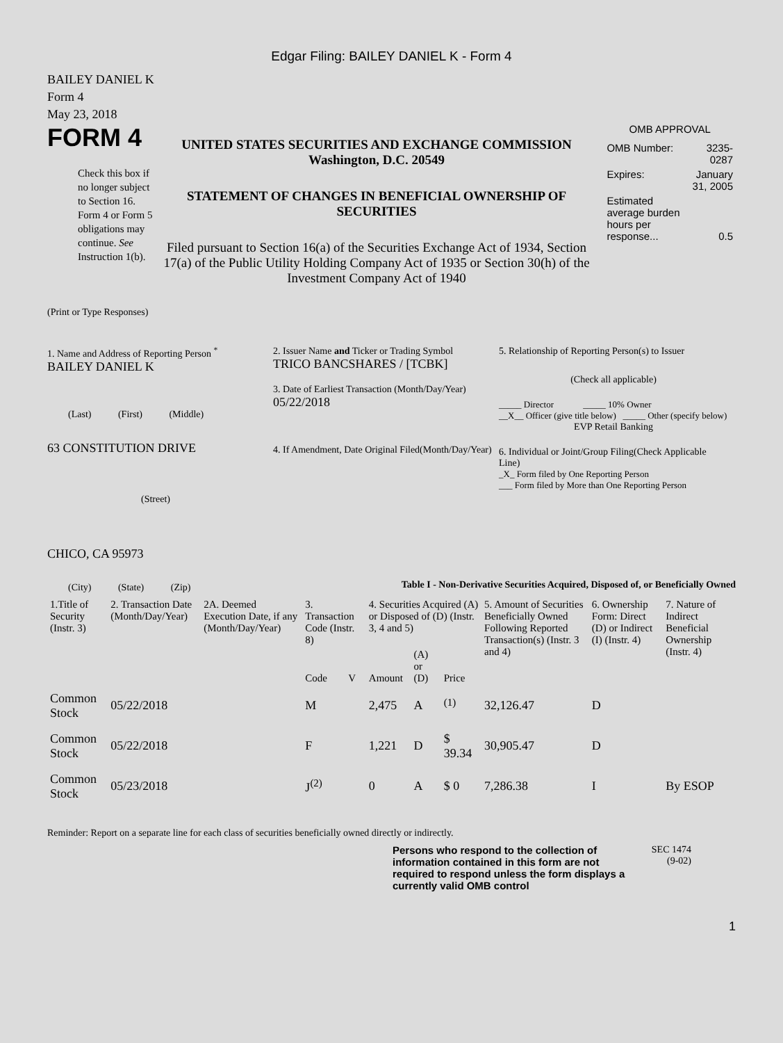Edgar Filing: BAILEY DANIEL K - Form 4
BAILEY DANIEL K
Form 4
May 23, 2018
FORM 4
Check this box if no longer subject to Section 16. Form 4 or Form 5 obligations may continue. See Instruction 1(b).
UNITED STATES SECURITIES AND EXCHANGE COMMISSION
Washington, D.C. 20549
STATEMENT OF CHANGES IN BENEFICIAL OWNERSHIP OF SECURITIES
Filed pursuant to Section 16(a) of the Securities Exchange Act of 1934, Section 17(a) of the Public Utility Holding Company Act of 1935 or Section 30(h) of the Investment Company Act of 1940
OMB APPROVAL
| OMB Number: | 3235-0287 |
| Expires: | January 31, 2005 |
| Estimated average burden hours per response... | 0.5 |
(Print or Type Responses)
1. Name and Address of Reporting Person <sup>*</sup>
BAILEY DANIEL K
(Last) (First) (Middle)
63 CONSTITUTION DRIVE
(Street)
CHICO, CA 95973
(City) (State) (Zip)
2. Issuer Name and Ticker or Trading Symbol
TRICO BANCSHARES / [TCBK]
3. Date of Earliest Transaction (Month/Day/Year)
05/22/2018
4. If Amendment, Date Original Filed(Month/Day/Year)
5. Relationship of Reporting Person(s) to Issuer
(Check all applicable)
_____ Director _____ 10% Owner
__X__ Officer (give title below) _____ Other (specify below)
EVP Retail Banking
6. Individual or Joint/Group Filing(Check Applicable Line)
_X_ Form filed by One Reporting Person
___ Form filed by More than One Reporting Person
Table I - Non-Derivative Securities Acquired, Disposed of, or Beneficially Owned
| 1.Title of Security (Instr. 3) | 2. Transaction Date (Month/Day/Year) | 2A. Deemed Execution Date, if any (Month/Day/Year) | 3. Transaction Code (Instr. 8) | | 4. Securities Acquired (A) or Disposed of (D) (Instr. 3, 4 and 5) | | | 5. Amount of Securities Beneficially Owned Following Reported Transaction(s) (Instr. 3 and 4) | 6. Ownership Form: Direct (D) or Indirect (I) (Instr. 4) | 7. Nature of Indirect Beneficial Ownership (Instr. 4) |
| --- | --- | --- | --- | --- | --- | --- | --- | --- | --- | --- |
| | | | Code | V | Amount | (A) or (D) | Price | | | |
| Common Stock | 05/22/2018 | | M | | 2,475 | A | <sup>(1)</sup> | 32,126.47 | D | |
| Common Stock | 05/22/2018 | | F | | 1,221 | D | $ 39.34 | 30,905.47 | D | |
| Common Stock | 05/23/2018 | | J<sup>(2)</sup> | | 0 | A | $ 0 | 7,286.38 | I | By ESOP |
Reminder: Report on a separate line for each class of securities beneficially owned directly or indirectly.
Persons who respond to the collection of information contained in this form are not required to respond unless the form displays a currently valid OMB control
SEC 1474
(9-02)
1